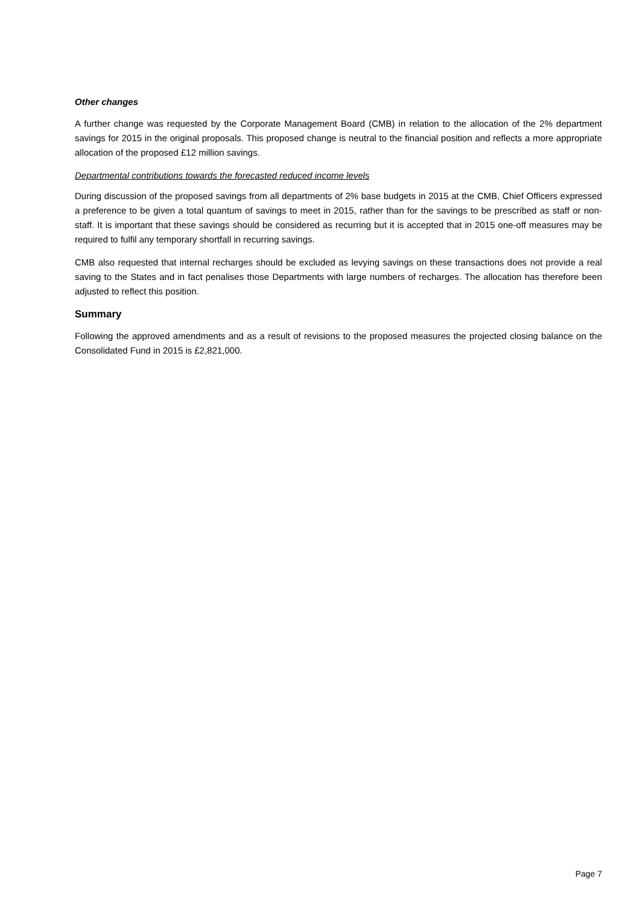Other changes
A further change was requested by the Corporate Management Board (CMB) in relation to the allocation of the 2% department savings for 2015 in the original proposals. This proposed change is neutral to the financial position and reflects a more appropriate allocation of the proposed £12 million savings.
Departmental contributions towards the forecasted reduced income levels
During discussion of the proposed savings from all departments of 2% base budgets in 2015 at the CMB, Chief Officers expressed a preference to be given a total quantum of savings to meet in 2015, rather than for the savings to be prescribed as staff or non-staff. It is important that these savings should be considered as recurring but it is accepted that in 2015 one-off measures may be required to fulfil any temporary shortfall in recurring savings.
CMB also requested that internal recharges should be excluded as levying savings on these transactions does not provide a real saving to the States and in fact penalises those Departments with large numbers of recharges. The allocation has therefore been adjusted to reflect this position.
Summary
Following the approved amendments and as a result of revisions to the proposed measures the projected closing balance on the Consolidated Fund in 2015 is £2,821,000.
Page 7